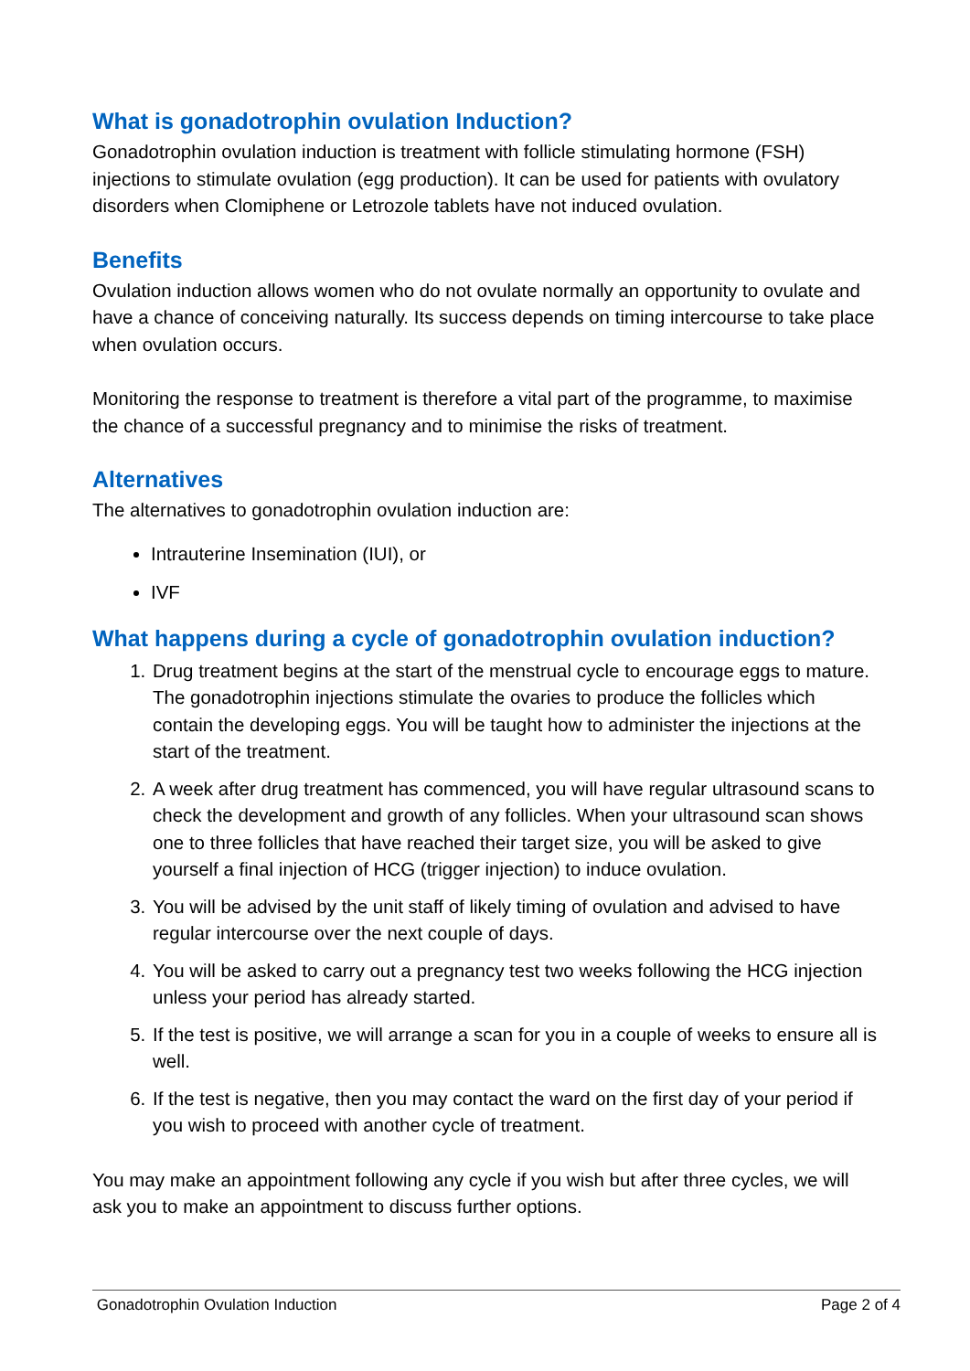What is gonadotrophin ovulation Induction?
Gonadotrophin ovulation induction is treatment with follicle stimulating hormone (FSH) injections to stimulate ovulation (egg production). It can be used for patients with ovulatory disorders when Clomiphene or Letrozole tablets have not induced ovulation.
Benefits
Ovulation induction allows women who do not ovulate normally an opportunity to ovulate and have a chance of conceiving naturally. Its success depends on timing intercourse to take place when ovulation occurs.
Monitoring the response to treatment is therefore a vital part of the programme, to maximise the chance of a successful pregnancy and to minimise the risks of treatment.
Alternatives
The alternatives to gonadotrophin ovulation induction are:
Intrauterine Insemination (IUI), or
IVF
What happens during a cycle of gonadotrophin ovulation induction?
1. Drug treatment begins at the start of the menstrual cycle to encourage eggs to mature. The gonadotrophin injections stimulate the ovaries to produce the follicles which contain the developing eggs. You will be taught how to administer the injections at the start of the treatment.
2. A week after drug treatment has commenced, you will have regular ultrasound scans to check the development and growth of any follicles. When your ultrasound scan shows one to three follicles that have reached their target size, you will be asked to give yourself a final injection of HCG (trigger injection) to induce ovulation.
3. You will be advised by the unit staff of likely timing of ovulation and advised to have regular intercourse over the next couple of days.
4. You will be asked to carry out a pregnancy test two weeks following the HCG injection unless your period has already started.
5. If the test is positive, we will arrange a scan for you in a couple of weeks to ensure all is well.
6. If the test is negative, then you may contact the ward on the first day of your period if you wish to proceed with another cycle of treatment.
You may make an appointment following any cycle if you wish but after three cycles, we will ask you to make an appointment to discuss further options.
Gonadotrophin Ovulation Induction Page 2 of 4